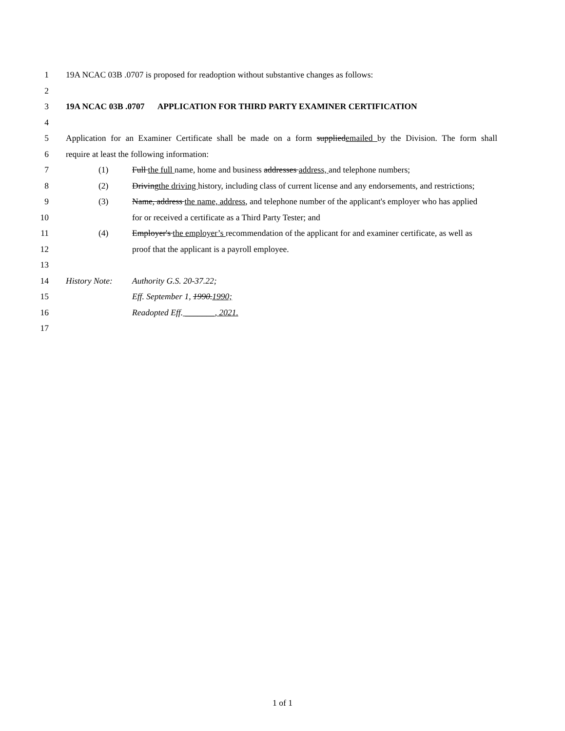1 19A NCAC 03B .0707 is proposed for readoption without substantive changes as follows:
2
3 19A NCAC 03B .0707 APPLICATION FOR THIRD PARTY EXAMINER CERTIFICATION
4
5 Application for an Examiner Certificate shall be made on a form suppliedemailed by the Division. The form shall
6 require at least the following information:
7 (1) Full the full name, home and business addresses address, and telephone numbers;
8 (2) Drivingthe driving history, including class of current license and any endorsements, and restrictions;
9 (3) Name, address the name, address, and telephone number of the applicant's employer who has applied
10 for or received a certificate as a Third Party Tester; and
11 (4) Employer's the employer’s recommendation of the applicant for and examiner certificate, as well as
12 proof that the applicant is a payroll employee.
13
14 History Note: Authority G.S. 20-37.22;
15 Eff. September 1, 1990.1990;
16 Readopted Eff. _______, 2021.
17
1 of 1